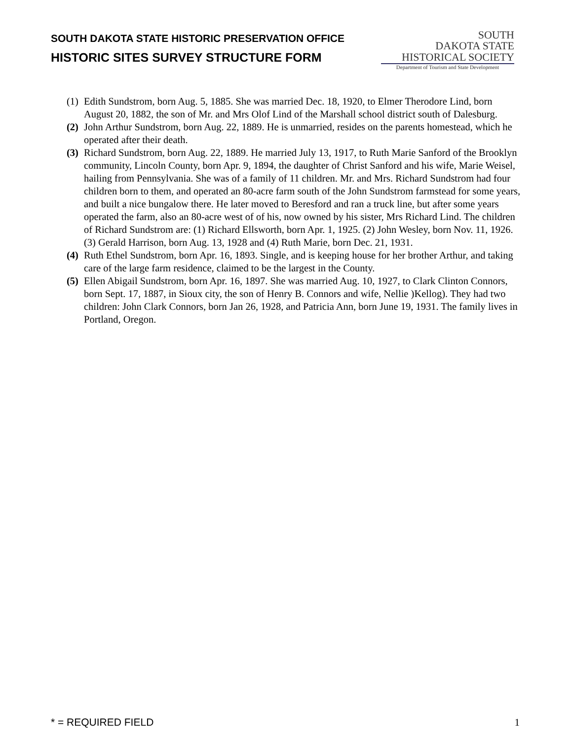SOUTH DAKOTA STATE HISTORIC PRESERVATION OFFICE
HISTORIC SITES SURVEY STRUCTURE FORM
SOUTH
DAKOTA STATE
HISTORICAL SOCIETY
Department of Tourism and State Development
(1) Edith Sundstrom, born Aug. 5, 1885. She was married Dec. 18, 1920, to Elmer Therodore Lind, born August 20, 1882, the son of Mr. and Mrs Olof Lind of the Marshall school district south of Dalesburg.
(2) John Arthur Sundstrom, born Aug. 22, 1889. He is unmarried, resides on the parents homestead, which he operated after their death.
(3) Richard Sundstrom, born Aug. 22, 1889. He married July 13, 1917, to Ruth Marie Sanford of the Brooklyn community, Lincoln County, born Apr. 9, 1894, the daughter of Christ Sanford and his wife, Marie Weisel, hailing from Pennsylvania. She was of a family of 11 children. Mr. and Mrs. Richard Sundstrom had four children born to them, and operated an 80-acre farm south of the John Sundstrom farmstead for some years, and built a nice bungalow there. He later moved to Beresford and ran a truck line, but after some years operated the farm, also an 80-acre west of of his, now owned by his sister, Mrs Richard Lind. The children of Richard Sundstrom are: (1) Richard Ellsworth, born Apr. 1, 1925. (2) John Wesley, born Nov. 11, 1926. (3) Gerald Harrison, born Aug. 13, 1928 and (4) Ruth Marie, born Dec. 21, 1931.
(4) Ruth Ethel Sundstrom, born Apr. 16, 1893. Single, and is keeping house for her brother Arthur, and taking care of the large farm residence, claimed to be the largest in the County.
(5) Ellen Abigail Sundstrom, born Apr. 16, 1897. She was married Aug. 10, 1927, to Clark Clinton Connors, born Sept. 17, 1887, in Sioux city, the son of Henry B. Connors and wife, Nellie )Kellog). They had two children: John Clark Connors, born Jan 26, 1928, and Patricia Ann, born June 19, 1931. The family lives in Portland, Oregon.
* = REQUIRED FIELD 1